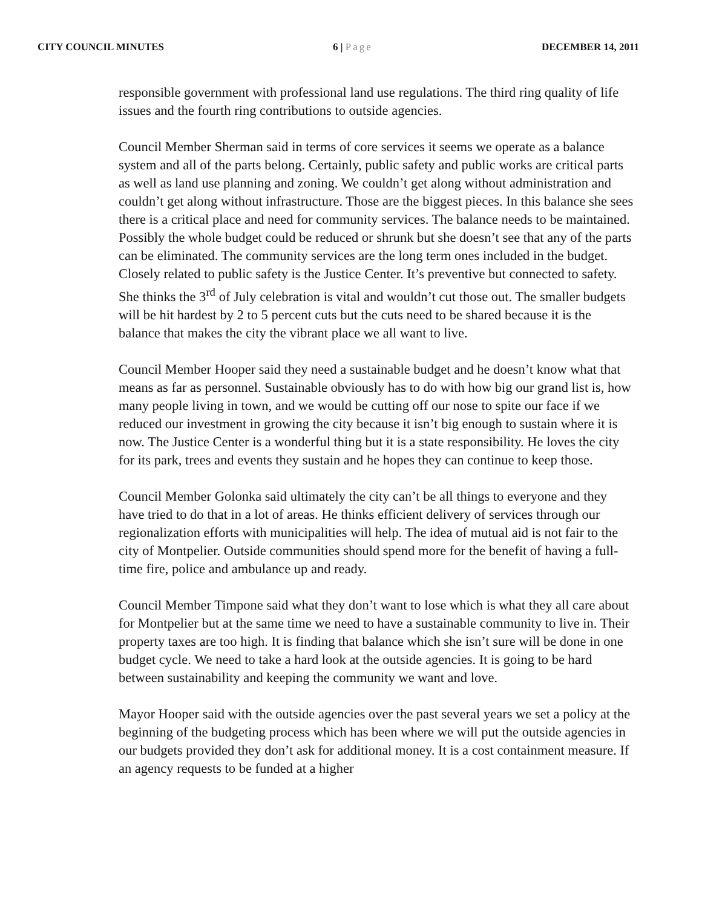CITY COUNCIL MINUTES 6 | Page DECEMBER 14, 2011
responsible government with professional land use regulations. The third ring quality of life issues and the fourth ring contributions to outside agencies.
Council Member Sherman said in terms of core services it seems we operate as a balance system and all of the parts belong. Certainly, public safety and public works are critical parts as well as land use planning and zoning. We couldn’t get along without administration and couldn’t get along without infrastructure. Those are the biggest pieces. In this balance she sees there is a critical place and need for community services. The balance needs to be maintained. Possibly the whole budget could be reduced or shrunk but she doesn’t see that any of the parts can be eliminated. The community services are the long term ones included in the budget. Closely related to public safety is the Justice Center. It’s preventive but connected to safety. She thinks the 3<sup>rd</sup> of July celebration is vital and wouldn’t cut those out. The smaller budgets will be hit hardest by 2 to 5 percent cuts but the cuts need to be shared because it is the balance that makes the city the vibrant place we all want to live.
Council Member Hooper said they need a sustainable budget and he doesn’t know what that means as far as personnel. Sustainable obviously has to do with how big our grand list is, how many people living in town, and we would be cutting off our nose to spite our face if we reduced our investment in growing the city because it isn’t big enough to sustain where it is now. The Justice Center is a wonderful thing but it is a state responsibility. He loves the city for its park, trees and events they sustain and he hopes they can continue to keep those.
Council Member Golonka said ultimately the city can’t be all things to everyone and they have tried to do that in a lot of areas. He thinks efficient delivery of services through our regionalization efforts with municipalities will help. The idea of mutual aid is not fair to the city of Montpelier. Outside communities should spend more for the benefit of having a full-time fire, police and ambulance up and ready.
Council Member Timpone said what they don’t want to lose which is what they all care about for Montpelier but at the same time we need to have a sustainable community to live in. Their property taxes are too high. It is finding that balance which she isn’t sure will be done in one budget cycle. We need to take a hard look at the outside agencies. It is going to be hard between sustainability and keeping the community we want and love.
Mayor Hooper said with the outside agencies over the past several years we set a policy at the beginning of the budgeting process which has been where we will put the outside agencies in our budgets provided they don’t ask for additional money. It is a cost containment measure. If an agency requests to be funded at a higher